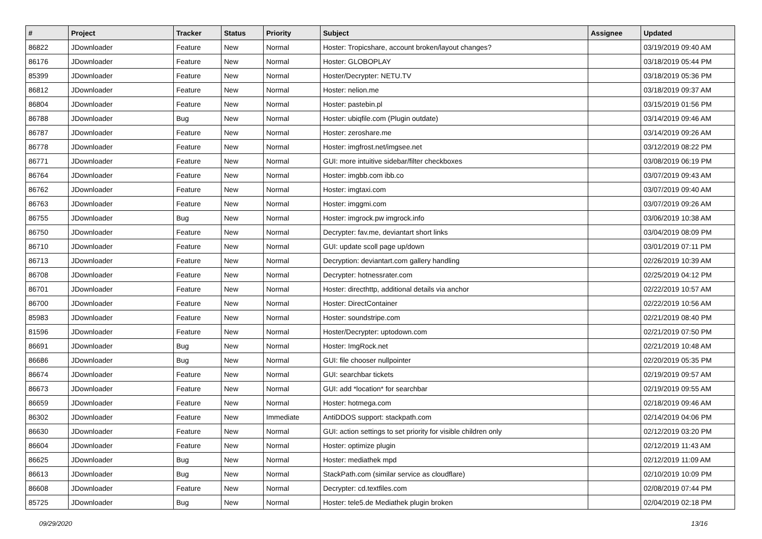| # | Project | Tracker | Status | Priority | Subject | Assignee | Updated |
| --- | --- | --- | --- | --- | --- | --- | --- |
| 86822 | JDownloader | Feature | New | Normal | Hoster: Tropicshare, account broken/layout changes? | | 03/19/2019 09:40 AM |
| 86176 | JDownloader | Feature | New | Normal | Hoster: GLOBOPLAY | | 03/18/2019 05:44 PM |
| 85399 | JDownloader | Feature | New | Normal | Hoster/Decrypter: NETU.TV | | 03/18/2019 05:36 PM |
| 86812 | JDownloader | Feature | New | Normal | Hoster: nelion.me | | 03/18/2019 09:37 AM |
| 86804 | JDownloader | Feature | New | Normal | Hoster: pastebin.pl | | 03/15/2019 01:56 PM |
| 86788 | JDownloader | Bug | New | Normal | Hoster: ubiqfile.com (Plugin outdate) | | 03/14/2019 09:46 AM |
| 86787 | JDownloader | Feature | New | Normal | Hoster: zeroshare.me | | 03/14/2019 09:26 AM |
| 86778 | JDownloader | Feature | New | Normal | Hoster: imgfrost.net/imgsee.net | | 03/12/2019 08:22 PM |
| 86771 | JDownloader | Feature | New | Normal | GUI: more intuitive sidebar/filter checkboxes | | 03/08/2019 06:19 PM |
| 86764 | JDownloader | Feature | New | Normal | Hoster: imgbb.com ibb.co | | 03/07/2019 09:43 AM |
| 86762 | JDownloader | Feature | New | Normal | Hoster: imgtaxi.com | | 03/07/2019 09:40 AM |
| 86763 | JDownloader | Feature | New | Normal | Hoster: imggmi.com | | 03/07/2019 09:26 AM |
| 86755 | JDownloader | Bug | New | Normal | Hoster: imgrock.pw imgrock.info | | 03/06/2019 10:38 AM |
| 86750 | JDownloader | Feature | New | Normal | Decrypter: fav.me, deviantart short links | | 03/04/2019 08:09 PM |
| 86710 | JDownloader | Feature | New | Normal | GUI: update scoll page up/down | | 03/01/2019 07:11 PM |
| 86713 | JDownloader | Feature | New | Normal | Decryption: deviantart.com gallery handling | | 02/26/2019 10:39 AM |
| 86708 | JDownloader | Feature | New | Normal | Decrypter: hotnessrater.com | | 02/25/2019 04:12 PM |
| 86701 | JDownloader | Feature | New | Normal | Hoster: directhttp, additional details via anchor | | 02/22/2019 10:57 AM |
| 86700 | JDownloader | Feature | New | Normal | Hoster: DirectContainer | | 02/22/2019 10:56 AM |
| 85983 | JDownloader | Feature | New | Normal | Hoster: soundstripe.com | | 02/21/2019 08:40 PM |
| 81596 | JDownloader | Feature | New | Normal | Hoster/Decrypter: uptodown.com | | 02/21/2019 07:50 PM |
| 86691 | JDownloader | Bug | New | Normal | Hoster: ImgRock.net | | 02/21/2019 10:48 AM |
| 86686 | JDownloader | Bug | New | Normal | GUI: file chooser nullpointer | | 02/20/2019 05:35 PM |
| 86674 | JDownloader | Feature | New | Normal | GUI: searchbar tickets | | 02/19/2019 09:57 AM |
| 86673 | JDownloader | Feature | New | Normal | GUI: add *location* for searchbar | | 02/19/2019 09:55 AM |
| 86659 | JDownloader | Feature | New | Normal | Hoster: hotmega.com | | 02/18/2019 09:46 AM |
| 86302 | JDownloader | Feature | New | Immediate | AntiDDOS support: stackpath.com | | 02/14/2019 04:06 PM |
| 86630 | JDownloader | Feature | New | Normal | GUI: action settings to set priority for visible children only | | 02/12/2019 03:20 PM |
| 86604 | JDownloader | Feature | New | Normal | Hoster: optimize plugin | | 02/12/2019 11:43 AM |
| 86625 | JDownloader | Bug | New | Normal | Hoster: mediathek mpd | | 02/12/2019 11:09 AM |
| 86613 | JDownloader | Bug | New | Normal | StackPath.com (similar service as cloudflare) | | 02/10/2019 10:09 PM |
| 86608 | JDownloader | Feature | New | Normal | Decrypter: cd.textfiles.com | | 02/08/2019 07:44 PM |
| 85725 | JDownloader | Bug | New | Normal | Hoster: tele5.de Mediathek plugin broken | | 02/04/2019 02:18 PM |
09/29/2020 13/16